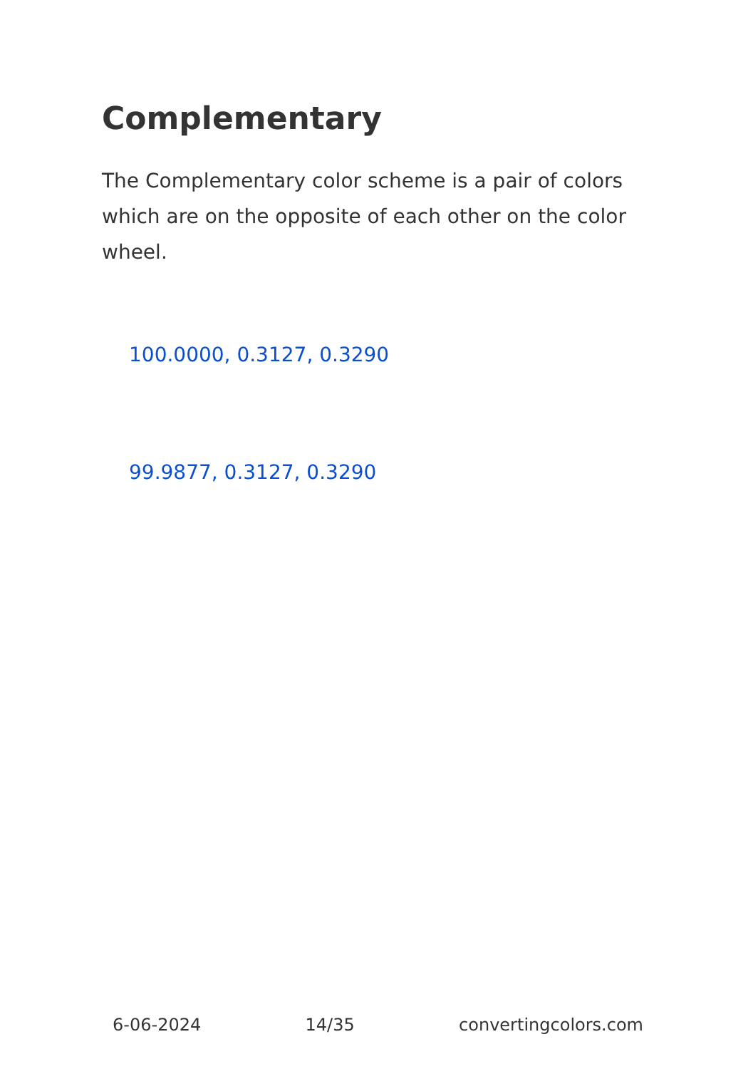Complementary
The Complementary color scheme is a pair of colors which are on the opposite of each other on the color wheel.
100.0000, 0.3127, 0.3290
99.9877, 0.3127, 0.3290
6-06-2024 14/35 convertingcolors.com